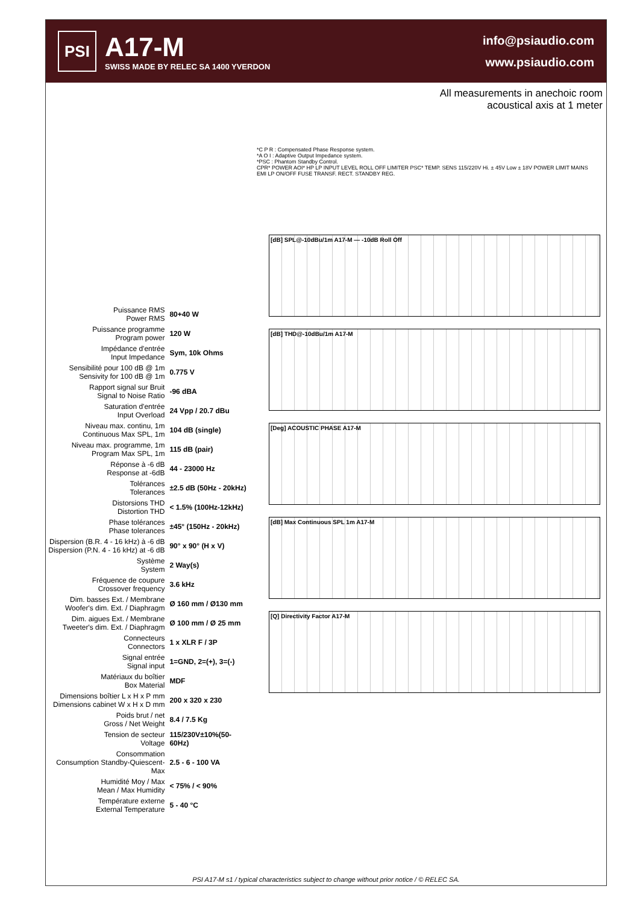PSI
A17-M
SWISS MADE BY RELEC SA 1400 YVERDON
info@psiaudio.com
www.psiaudio.com
All measurements in anechoic room
acoustical axis at 1 meter
*C P R : Compensated Phase Response system.
*A O I : Adaptive Output Impedance system.
*PSC : Phantom Standby Control.
CPR* POWER AOI* HP LP INPUT LEVEL ROLL OFF LIMITER PSC* TEMP. SENS 115/220V Hi. ± 45V Low ± 18V POWER LIMIT MAINS EMI LP ON/OFF FUSE TRANSF. RECT. STANDBY REG.
| Puissance RMS Power RMS | 80+40 W |
| Puissance programme Program power | 120 W |
| Impédance d'entrée Input Impedance | Sym, 10k Ohms |
| Sensibilité pour 100 dB @ 1m Sensivity for 100 dB @ 1m | 0.775 V |
| Rapport signal sur Bruit Signal to Noise Ratio | -96 dBA |
| Saturation d'entrée Input Overload | 24 Vpp / 20.7 dBu |
| Niveau max. continu, 1m Continuous Max SPL, 1m | 104 dB (single) |
| Niveau max. programme, 1m Program Max SPL, 1m | 115 dB (pair) |
| Réponse à -6 dB Response at -6dB | 44 - 23000 Hz |
| Tolérances Tolerances | ±2.5 dB (50Hz - 20kHz) |
| Distorsions THD Distortion THD | < 1.5% (100Hz-12kHz) |
| Phase tolérances Phase tolerances | ±45° (150Hz - 20kHz) |
| Dispersion (B.R. 4 - 16 kHz) à -6 dB Dispersion (P.N. 4 - 16 kHz) at -6 dB | 90° x 90° (H x V) |
| Système System | 2 Way(s) |
| Fréquence de coupure Crossover frequency | 3.6 kHz |
| Dim. basses Ext. / Membrane Woofer's dim. Ext. / Diaphragm | Ø 160 mm / Ø130 mm |
| Dim. aigues Ext. / Membrane Tweeter's dim. Ext. / Diaphragm | Ø 100 mm / Ø 25 mm |
| Connecteurs Connectors | 1 x XLR F / 3P |
| Signal entrée Signal input | 1=GND, 2=(+), 3=(-) |
| Matériaux du boîtier Box Material | MDF |
| Dimensions boîtier L x H x P mm Dimensions cabinet W x H x D mm | 200 x 320 x 230 |
| Poids brut / net Gross / Net Weight | 8.4 / 7.5 Kg |
| Tension de secteur Voltage | 115/230V±10%(50-60Hz) |
| Consommation Consumption Standby-Quiescent-Max | 2.5 - 6 - 100 VA |
| Humidité Moy / Max Mean / Max Humidity | < 75% / < 90% |
| Température externe External Temperature | 5 - 40 °C |
[dB] SPL@-10dBu/1m A17-M — -10dB Roll Off
[dB] THD@-10dBu/1m A17-M
[Deg] ACOUSTIC PHASE A17-M
[dB] Max Continuous SPL 1m A17-M
[Q] Directivity Factor A17-M
PSI A17-M s1 / typical characteristics subject to change without prior notice / © RELEC SA.